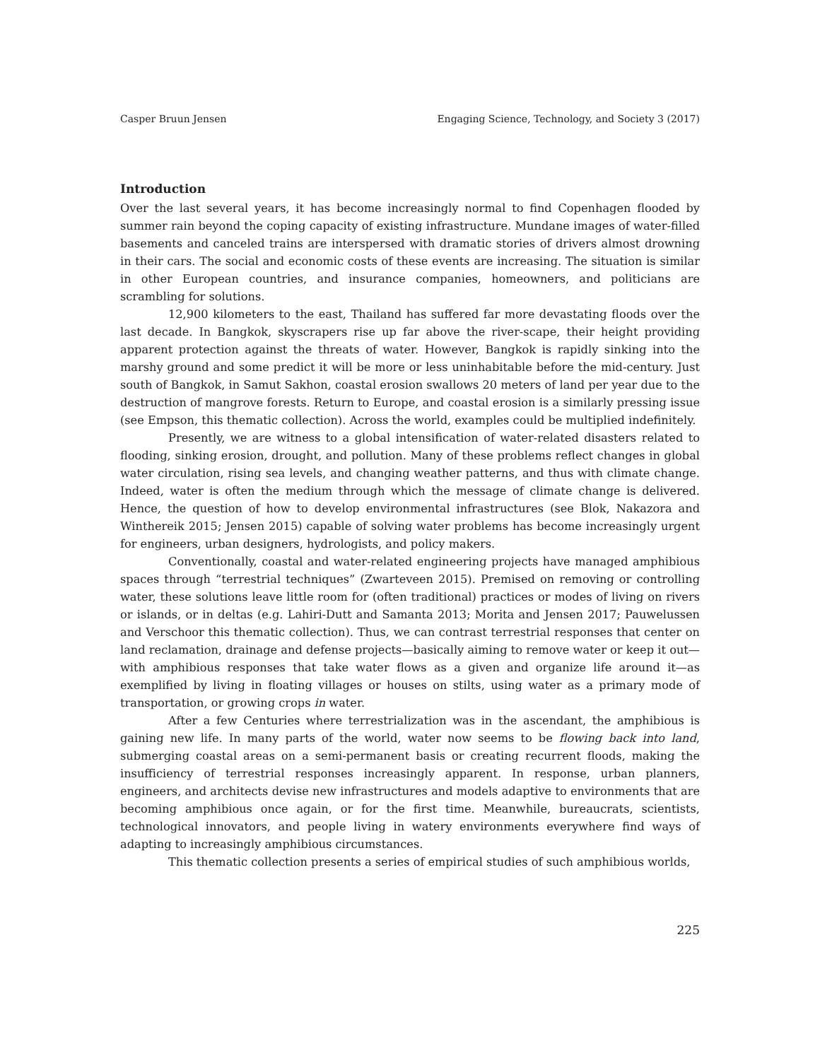Casper Bruun Jensen Engaging Science, Technology, and Society 3 (2017)
Introduction
Over the last several years, it has become increasingly normal to find Copenhagen flooded by summer rain beyond the coping capacity of existing infrastructure. Mundane images of water-filled basements and canceled trains are interspersed with dramatic stories of drivers almost drowning in their cars. The social and economic costs of these events are increasing. The situation is similar in other European countries, and insurance companies, homeowners, and politicians are scrambling for solutions.
12,900 kilometers to the east, Thailand has suffered far more devastating floods over the last decade. In Bangkok, skyscrapers rise up far above the river-scape, their height providing apparent protection against the threats of water. However, Bangkok is rapidly sinking into the marshy ground and some predict it will be more or less uninhabitable before the mid-century. Just south of Bangkok, in Samut Sakhon, coastal erosion swallows 20 meters of land per year due to the destruction of mangrove forests. Return to Europe, and coastal erosion is a similarly pressing issue (see Empson, this thematic collection). Across the world, examples could be multiplied indefinitely.
Presently, we are witness to a global intensification of water-related disasters related to flooding, sinking erosion, drought, and pollution. Many of these problems reflect changes in global water circulation, rising sea levels, and changing weather patterns, and thus with climate change. Indeed, water is often the medium through which the message of climate change is delivered. Hence, the question of how to develop environmental infrastructures (see Blok, Nakazora and Winthereik 2015; Jensen 2015) capable of solving water problems has become increasingly urgent for engineers, urban designers, hydrologists, and policy makers.
Conventionally, coastal and water-related engineering projects have managed amphibious spaces through “terrestrial techniques” (Zwarteveen 2015). Premised on removing or controlling water, these solutions leave little room for (often traditional) practices or modes of living on rivers or islands, or in deltas (e.g. Lahiri-Dutt and Samanta 2013; Morita and Jensen 2017; Pauwelussen and Verschoor this thematic collection). Thus, we can contrast terrestrial responses that center on land reclamation, drainage and defense projects—basically aiming to remove water or keep it out—with amphibious responses that take water flows as a given and organize life around it—as exemplified by living in floating villages or houses on stilts, using water as a primary mode of transportation, or growing crops in water.
After a few Centuries where terrestrialization was in the ascendant, the amphibious is gaining new life. In many parts of the world, water now seems to be flowing back into land, submerging coastal areas on a semi-permanent basis or creating recurrent floods, making the insufficiency of terrestrial responses increasingly apparent. In response, urban planners, engineers, and architects devise new infrastructures and models adaptive to environments that are becoming amphibious once again, or for the first time. Meanwhile, bureaucrats, scientists, technological innovators, and people living in watery environments everywhere find ways of adapting to increasingly amphibious circumstances.
This thematic collection presents a series of empirical studies of such amphibious worlds,
225